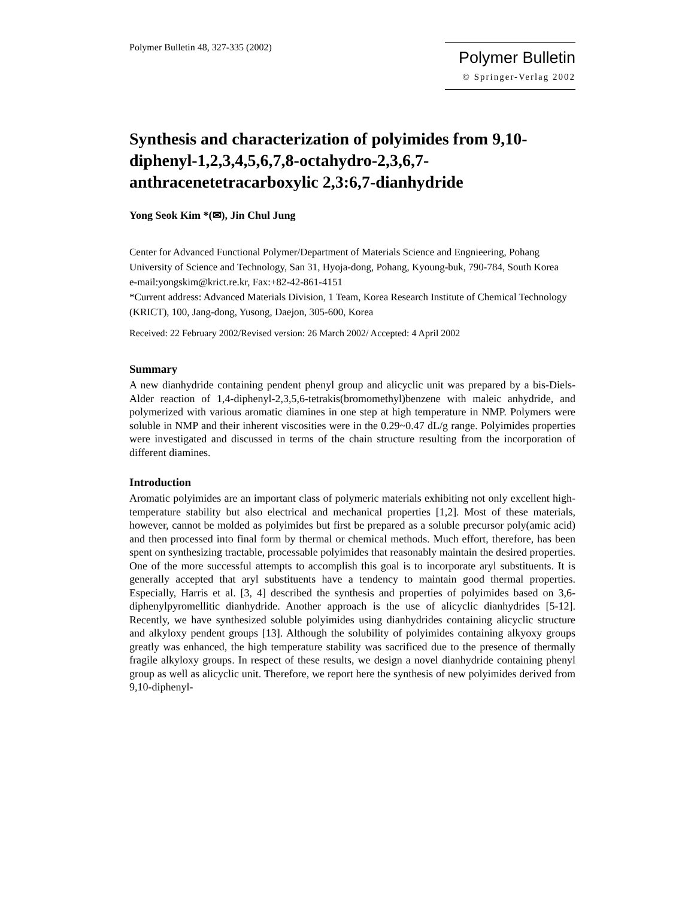Polymer Bulletin 48, 327-335 (2002)
Polymer Bulletin
© Springer-Verlag 2002
Synthesis and characterization of polyimides from 9,10-diphenyl-1,2,3,4,5,6,7,8-octahydro-2,3,6,7-anthracenetetracarboxylic 2,3:6,7-dianhydride
Yong Seok Kim *(✉), Jin Chul Jung
Center for Advanced Functional Polymer/Department of Materials Science and Engnieering, Pohang University of Science and Technology, San 31, Hyoja-dong, Pohang, Kyoung-buk, 790-784, South Korea
e-mail:yongskim@krict.re.kr, Fax:+82-42-861-4151
*Current address: Advanced Materials Division, 1 Team, Korea Research Institute of Chemical Technology (KRICT), 100, Jang-dong, Yusong, Daejon, 305-600, Korea
Received: 22 February 2002/Revised version: 26 March 2002/ Accepted: 4 April 2002
Summary
A new dianhydride containing pendent phenyl group and alicyclic unit was prepared by a bis-Diels-Alder reaction of 1,4-diphenyl-2,3,5,6-tetrakis(bromomethyl)benzene with maleic anhydride, and polymerized with various aromatic diamines in one step at high temperature in NMP. Polymers were soluble in NMP and their inherent viscosities were in the 0.29~0.47 dL/g range. Polyimides properties were investigated and discussed in terms of the chain structure resulting from the incorporation of different diamines.
Introduction
Aromatic polyimides are an important class of polymeric materials exhibiting not only excellent high-temperature stability but also electrical and mechanical properties [1,2]. Most of these materials, however, cannot be molded as polyimides but first be prepared as a soluble precursor poly(amic acid) and then processed into final form by thermal or chemical methods. Much effort, therefore, has been spent on synthesizing tractable, processable polyimides that reasonably maintain the desired properties. One of the more successful attempts to accomplish this goal is to incorporate aryl substituents. It is generally accepted that aryl substituents have a tendency to maintain good thermal properties. Especially, Harris et al. [3, 4] described the synthesis and properties of polyimides based on 3,6-diphenylpyromellitic dianhydride. Another approach is the use of alicyclic dianhydrides [5-12]. Recently, we have synthesized soluble polyimides using dianhydrides containing alicyclic structure and alkyloxy pendent groups [13]. Although the solubility of polyimides containing alkyoxy groups greatly was enhanced, the high temperature stability was sacrificed due to the presence of thermally fragile alkyloxy groups. In respect of these results, we design a novel dianhydride containing phenyl group as well as alicyclic unit. Therefore, we report here the synthesis of new polyimides derived from 9,10-diphenyl-